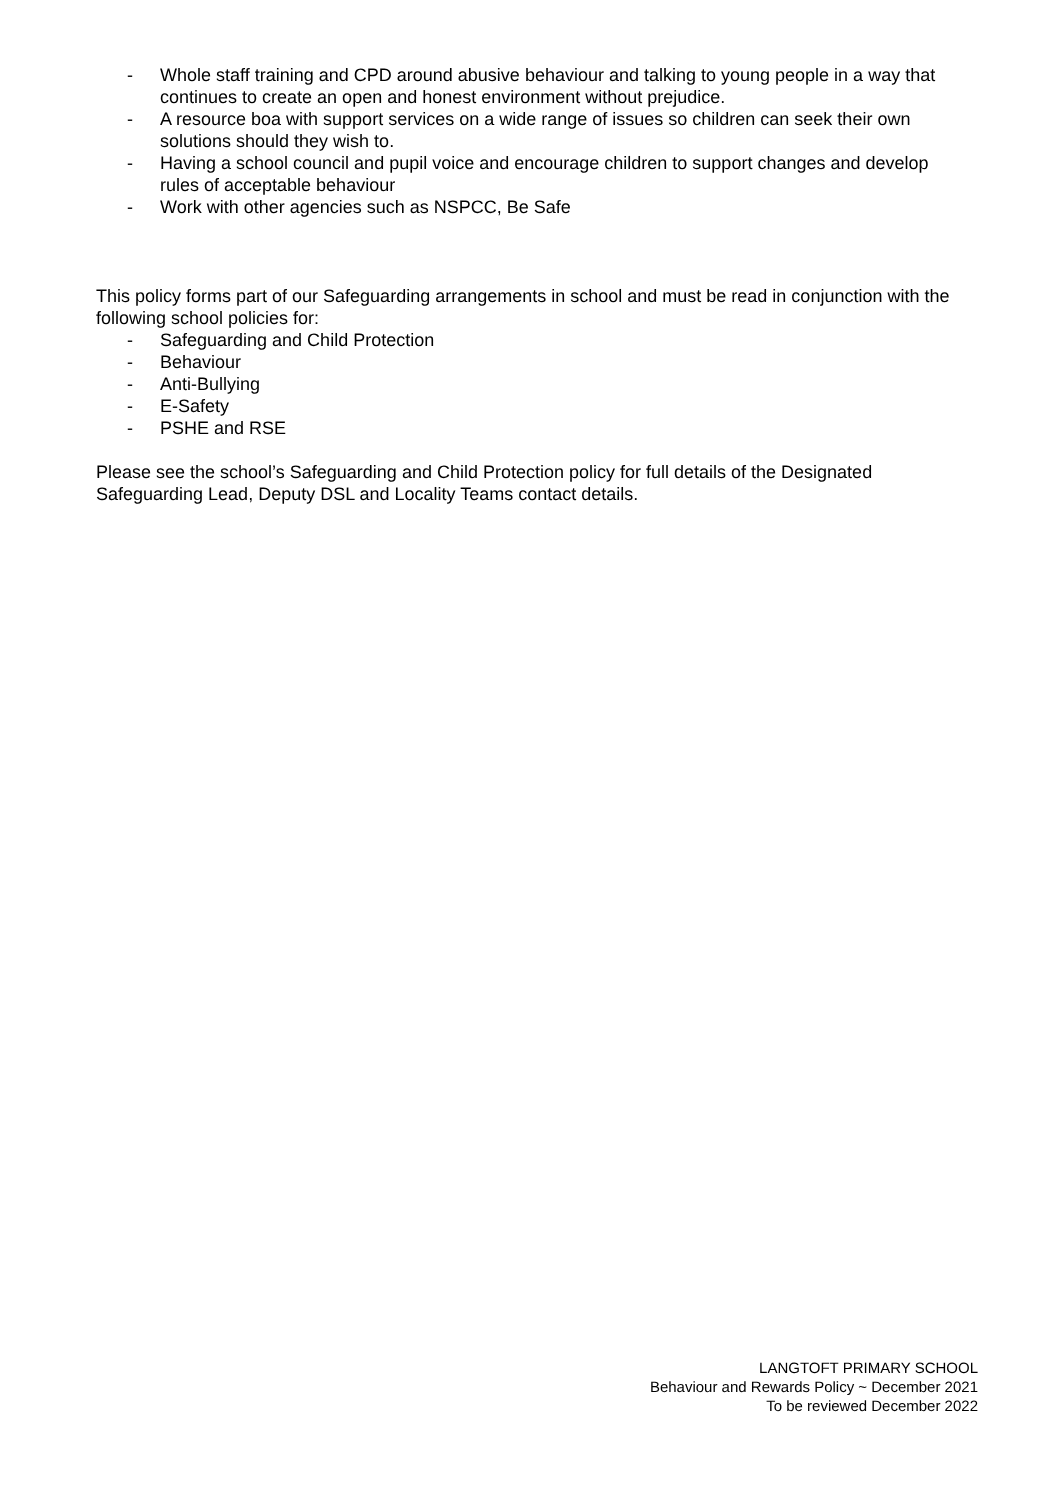- Whole staff training and CPD around abusive behaviour and talking to young people in a way that continues to create an open and honest environment without prejudice.
- A resource boa with support services on a wide range of issues so children can seek their own solutions should they wish to.
- Having a school council and pupil voice and encourage children to support changes and develop rules of acceptable behaviour
- Work with other agencies such as NSPCC, Be Safe
This policy forms part of our Safeguarding arrangements in school and must be read in conjunction with the following school policies for:
- Safeguarding and Child Protection
- Behaviour
- Anti-Bullying
- E-Safety
- PSHE and RSE
Please see the school’s Safeguarding and Child Protection policy for full details of the Designated Safeguarding Lead, Deputy DSL and Locality Teams contact details.
LANGTOFT PRIMARY SCHOOL
Behaviour and Rewards Policy ~ December 2021
To be reviewed December 2022